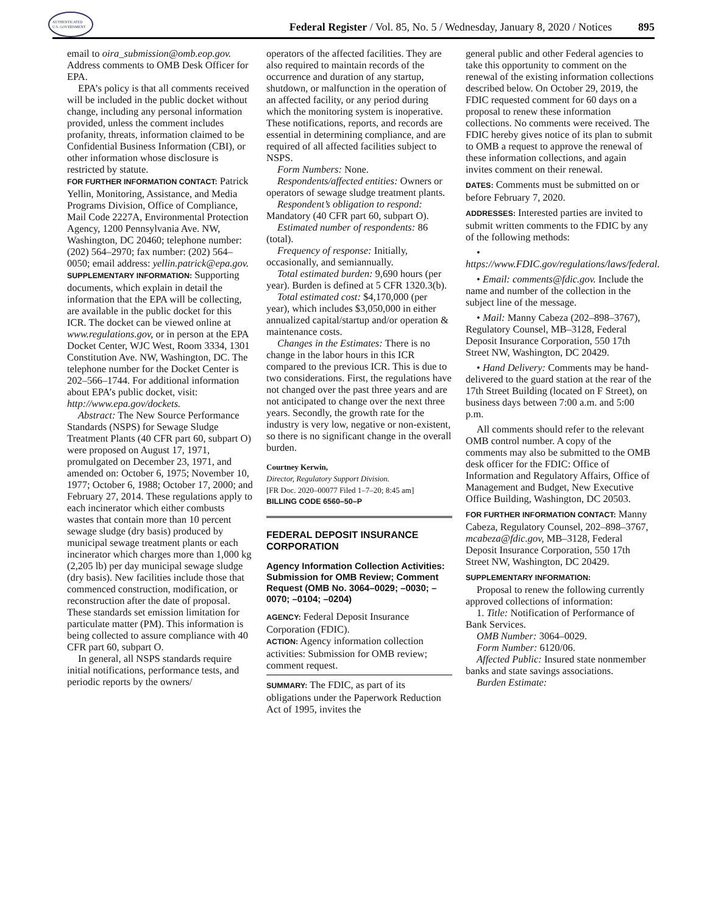AUTHENTICATED
U.S. GOVERNMENT
Federal Register / Vol. 85, No. 5 / Wednesday, January 8, 2020 / Notices
895
email to oira_submission@omb.eop.gov. Address comments to OMB Desk Officer for EPA.
EPA’s policy is that all comments received will be included in the public docket without change, including any personal information provided, unless the comment includes profanity, threats, information claimed to be Confidential Business Information (CBI), or other information whose disclosure is restricted by statute.
FOR FURTHER INFORMATION CONTACT: Patrick Yellin, Monitoring, Assistance, and Media Programs Division, Office of Compliance, Mail Code 2227A, Environmental Protection Agency, 1200 Pennsylvania Ave. NW, Washington, DC 20460; telephone number: (202) 564–2970; fax number: (202) 564–0050; email address: yellin.patrick@epa.gov.
SUPPLEMENTARY INFORMATION: Supporting documents, which explain in detail the information that the EPA will be collecting, are available in the public docket for this ICR. The docket can be viewed online at www.regulations.gov, or in person at the EPA Docket Center, WJC West, Room 3334, 1301 Constitution Ave. NW, Washington, DC. The telephone number for the Docket Center is 202–566–1744. For additional information about EPA’s public docket, visit: http://www.epa.gov/dockets.
Abstract: The New Source Performance Standards (NSPS) for Sewage Sludge Treatment Plants (40 CFR part 60, subpart O) were proposed on August 17, 1971, promulgated on December 23, 1971, and amended on: October 6, 1975; November 10, 1977; October 6, 1988; October 17, 2000; and February 27, 2014. These regulations apply to each incinerator which either combusts wastes that contain more than 10 percent sewage sludge (dry basis) produced by municipal sewage treatment plants or each incinerator which charges more than 1,000 kg (2,205 lb) per day municipal sewage sludge (dry basis). New facilities include those that commenced construction, modification, or reconstruction after the date of proposal. These standards set emission limitation for particulate matter (PM). This information is being collected to assure compliance with 40 CFR part 60, subpart O.
In general, all NSPS standards require initial notifications, performance tests, and periodic reports by the owners/
operators of the affected facilities. They are also required to maintain records of the occurrence and duration of any startup, shutdown, or malfunction in the operation of an affected facility, or any period during which the monitoring system is inoperative. These notifications, reports, and records are essential in determining compliance, and are required of all affected facilities subject to NSPS.
Form Numbers: None.
Respondents/affected entities: Owners or operators of sewage sludge treatment plants.
Respondent’s obligation to respond: Mandatory (40 CFR part 60, subpart O).
Estimated number of respondents: 86 (total).
Frequency of response: Initially, occasionally, and semiannually.
Total estimated burden: 9,690 hours (per year). Burden is defined at 5 CFR 1320.3(b).
Total estimated cost: $4,170,000 (per year), which includes $3,050,000 in either annualized capital/startup and/or operation & maintenance costs.
Changes in the Estimates: There is no change in the labor hours in this ICR compared to the previous ICR. This is due to two considerations. First, the regulations have not changed over the past three years and are not anticipated to change over the next three years. Secondly, the growth rate for the industry is very low, negative or non-existent, so there is no significant change in the overall burden.
Courtney Kerwin,
Director, Regulatory Support Division.
[FR Doc. 2020–00077 Filed 1–7–20; 8:45 am]
BILLING CODE 6560–50–P
FEDERAL DEPOSIT INSURANCE CORPORATION
Agency Information Collection Activities: Submission for OMB Review; Comment Request (OMB No. 3064–0029; –0030; –0070; –0104; –0204)
AGENCY: Federal Deposit Insurance Corporation (FDIC).
ACTION: Agency information collection activities: Submission for OMB review; comment request.
SUMMARY: The FDIC, as part of its obligations under the Paperwork Reduction Act of 1995, invites the
general public and other Federal agencies to take this opportunity to comment on the renewal of the existing information collections described below. On October 29, 2019, the FDIC requested comment for 60 days on a proposal to renew these information collections. No comments were received. The FDIC hereby gives notice of its plan to submit to OMB a request to approve the renewal of these information collections, and again invites comment on their renewal.
DATES: Comments must be submitted on or before February 7, 2020.
ADDRESSES: Interested parties are invited to submit written comments to the FDIC by any of the following methods:
• https://www.FDIC.gov/regulations/laws/federal.
• Email: comments@fdic.gov. Include the name and number of the collection in the subject line of the message.
• Mail: Manny Cabeza (202–898–3767), Regulatory Counsel, MB–3128, Federal Deposit Insurance Corporation, 550 17th Street NW, Washington, DC 20429.
• Hand Delivery: Comments may be hand-delivered to the guard station at the rear of the 17th Street Building (located on F Street), on business days between 7:00 a.m. and 5:00 p.m.
All comments should refer to the relevant OMB control number. A copy of the comments may also be submitted to the OMB desk officer for the FDIC: Office of Information and Regulatory Affairs, Office of Management and Budget, New Executive Office Building, Washington, DC 20503.
FOR FURTHER INFORMATION CONTACT: Manny Cabeza, Regulatory Counsel, 202–898–3767, mcabeza@fdic.gov, MB–3128, Federal Deposit Insurance Corporation, 550 17th Street NW, Washington, DC 20429.
SUPPLEMENTARY INFORMATION:
Proposal to renew the following currently approved collections of information:
1. Title: Notification of Performance of Bank Services.
OMB Number: 3064–0029.
Form Number: 6120/06.
Affected Public: Insured state nonmember banks and state savings associations.
Burden Estimate: